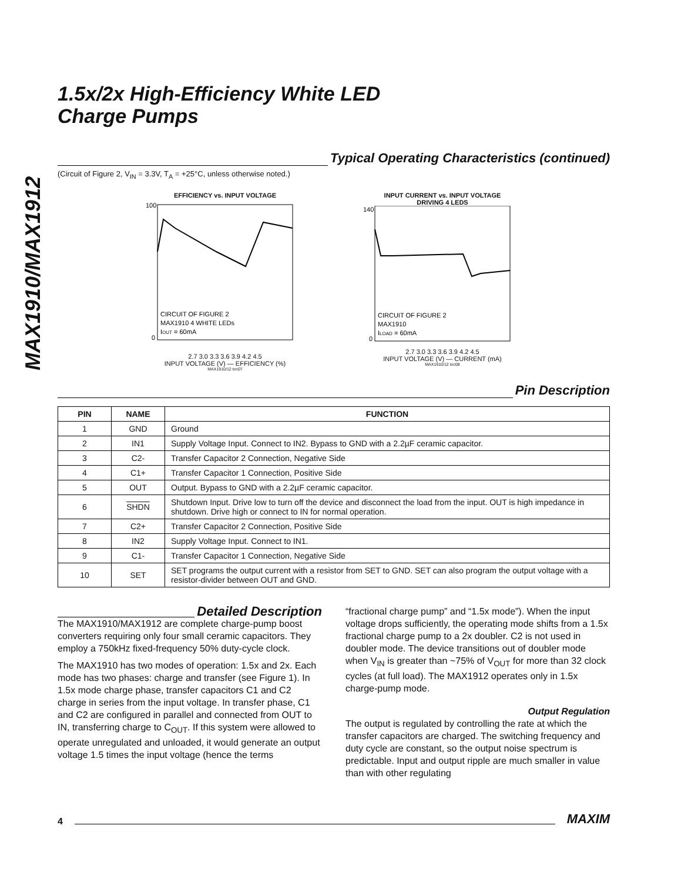MAX1910/MAX1912
1.5x/2x High-Efficiency White LED
Charge Pumps
Typical Operating Characteristics (continued)
(Circuit of Figure 2, V<sub>IN</sub> = 3.3V, T<sub>A</sub> = +25°C, unless otherwise noted.)
EFFICIENCY vs. INPUT VOLTAGE
100
0
CIRCUIT OF FIGURE 2
MAX1910 4 WHITE LEDs
IOUT = 60mA
2.7 3.0 3.3 3.6 3.9 4.2 4.5
INPUT VOLTAGE (V) — EFFICIENCY (%)
MAX1910/12 toc07
INPUT CURRENT vs. INPUT VOLTAGE
DRIVING 4 LEDS
140
0
CIRCUIT OF FIGURE 2
MAX1910
ILOAD = 60mA
2.7 3.0 3.3 3.6 3.9 4.2 4.5
INPUT VOLTAGE (V) — CURRENT (mA)
MAX1910/12 toc08
Pin Description
| PIN | NAME | FUNCTION |
| --- | --- | --- |
| 1 | GND | Ground |
| 2 | IN1 | Supply Voltage Input. Connect to IN2. Bypass to GND with a 2.2µF ceramic capacitor. |
| 3 | C2- | Transfer Capacitor 2 Connection, Negative Side |
| 4 | C1+ | Transfer Capacitor 1 Connection, Positive Side |
| 5 | OUT | Output. Bypass to GND with a 2.2µF ceramic capacitor. |
| 6 | SHDN | Shutdown Input. Drive low to turn off the device and disconnect the load from the input. OUT is high impedance in shutdown. Drive high or connect to IN for normal operation. |
| 7 | C2+ | Transfer Capacitor 2 Connection, Positive Side |
| 8 | IN2 | Supply Voltage Input. Connect to IN1. |
| 9 | C1- | Transfer Capacitor 1 Connection, Negative Side |
| 10 | SET | SET programs the output current with a resistor from SET to GND. SET can also program the output voltage with a resistor-divider between OUT and GND. |
Detailed Description
The MAX1910/MAX1912 are complete charge-pump boost converters requiring only four small ceramic capacitors. They employ a 750kHz fixed-frequency 50% duty-cycle clock.
The MAX1910 has two modes of operation: 1.5x and 2x. Each mode has two phases: charge and transfer (see Figure 1). In 1.5x mode charge phase, transfer capacitors C1 and C2 charge in series from the input voltage. In transfer phase, C1 and C2 are configured in parallel and connected from OUT to IN, transferring charge to C<sub>OUT</sub>. If this system were allowed to operate unregulated and unloaded, it would generate an output voltage 1.5 times the input voltage (hence the terms
“fractional charge pump” and “1.5x mode”). When the input voltage drops sufficiently, the operating mode shifts from a 1.5x fractional charge pump to a 2x doubler. C2 is not used in doubler mode. The device transitions out of doubler mode when V<sub>IN</sub> is greater than ~75% of V<sub>OUT</sub> for more than 32 clock cycles (at full load). The MAX1912 operates only in 1.5x charge-pump mode.
Output Regulation
The output is regulated by controlling the rate at which the transfer capacitors are charged. The switching frequency and duty cycle are constant, so the output noise spectrum is predictable. Input and output ripple are much smaller in value than with other regulating
4 MAXIM